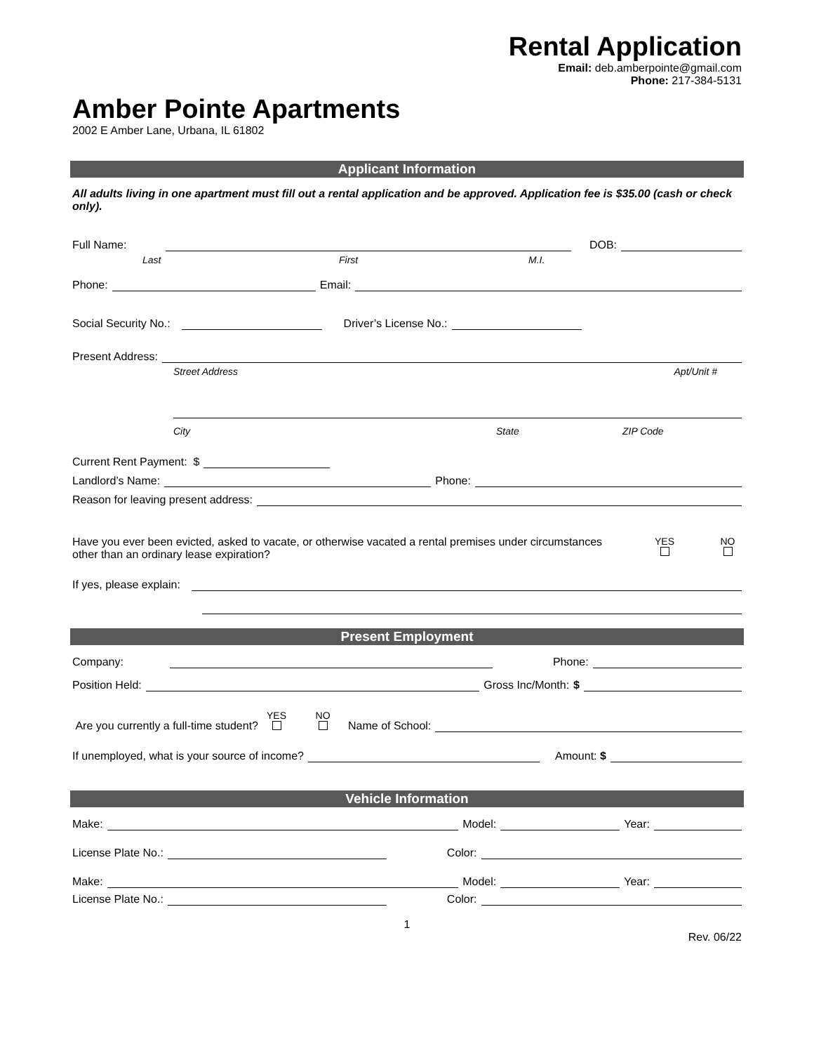Rental Application
Email: deb.amberpointe@gmail.com
Phone: 217-384-5131
Amber Pointe Apartments
2002 E Amber Lane, Urbana, IL 61802
Applicant Information
All adults living in one apartment must fill out a rental application and be approved. Application fee is $35.00 (cash or check only).
Full Name: DOB:
Last First M.I.
Phone: Email:
Social Security No.: Driver’s License No.:
Present Address:
Street Address Apt/Unit #
City State ZIP Code
Current Rent Payment: $
Landlord’s Name: Phone:
Reason for leaving present address:
Have you ever been evicted, asked to vacate, or otherwise vacated a rental premises under circumstances other than an ordinary lease expiration?
YES
NO
If yes, please explain:
Present Employment
Company: Phone:
Position Held: Gross Inc/Month: $
Are you currently a full-time student? YES
NO
Name of School:
If unemployed, what is your source of income? Amount: $
Vehicle Information
Make: Model: Year:
License Plate No.: Color:
Make: Model: Year:
License Plate No.: Color:
1
Rev. 06/22